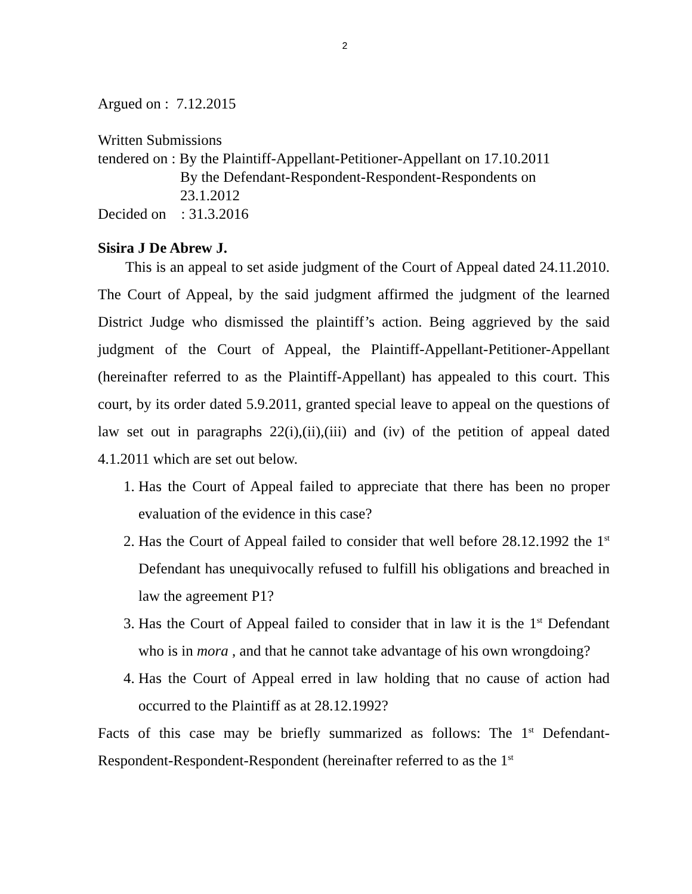2
Argued on : 7.12.2015
Written Submissions
tendered on : By the Plaintiff-Appellant-Petitioner-Appellant on 17.10.2011
By the Defendant-Respondent-Respondent-Respondents on
23.1.2012
Decided on : 31.3.2016
Sisira J De Abrew J.
This is an appeal to set aside judgment of the Court of Appeal dated 24.11.2010. The Court of Appeal, by the said judgment affirmed the judgment of the learned District Judge who dismissed the plaintiff’s action. Being aggrieved by the said judgment of the Court of Appeal, the Plaintiff-Appellant-Petitioner-Appellant (hereinafter referred to as the Plaintiff-Appellant) has appealed to this court. This court, by its order dated 5.9.2011, granted special leave to appeal on the questions of law set out in paragraphs 22(i),(ii),(iii) and (iv) of the petition of appeal dated 4.1.2011 which are set out below.
1. Has the Court of Appeal failed to appreciate that there has been no proper evaluation of the evidence in this case?
2. Has the Court of Appeal failed to consider that well before 28.12.1992 the 1<sup>st</sup> Defendant has unequivocally refused to fulfill his obligations and breached in law the agreement P1?
3. Has the Court of Appeal failed to consider that in law it is the 1<sup>st</sup> Defendant who is in mora , and that he cannot take advantage of his own wrongdoing?
4. Has the Court of Appeal erred in law holding that no cause of action had occurred to the Plaintiff as at 28.12.1992?
Facts of this case may be briefly summarized as follows: The 1<sup>st</sup> Defendant-Respondent-Respondent-Respondent (hereinafter referred to as the 1<sup>st</sup>